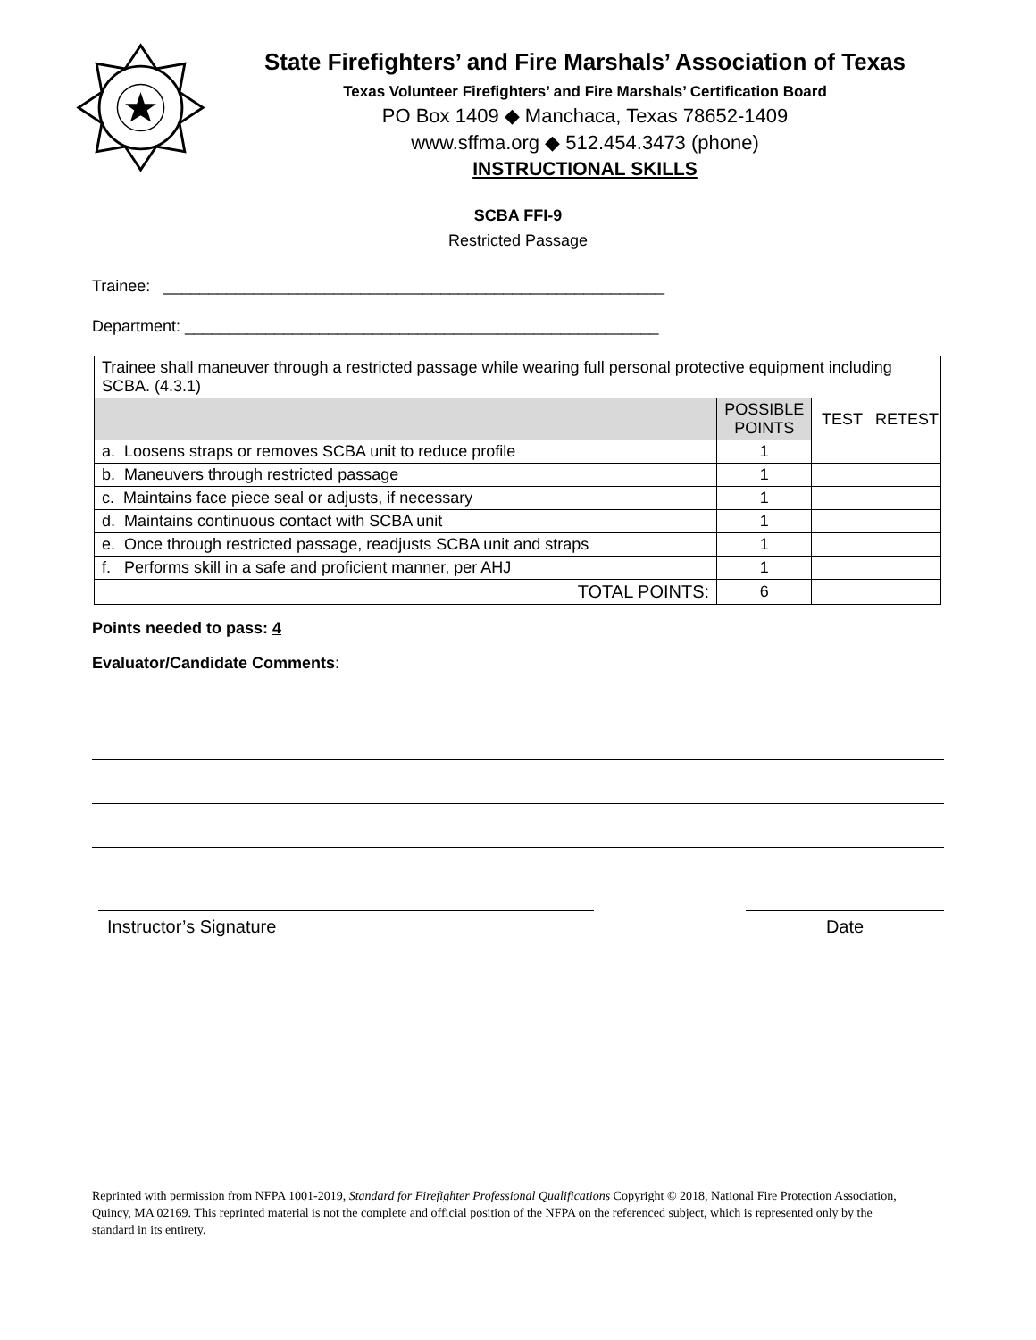State Firefighters’ and Fire Marshals’ Association of Texas
Texas Volunteer Firefighters’ and Fire Marshals’ Certification Board
PO Box 1409 ◆ Manchaca, Texas 78652-1409
www.sffma.org ◆ 512.454.3473 (phone)
INSTRUCTIONAL SKILLS
SCBA FFI-9
Restricted Passage
Trainee: ________________________________________________________
Department: _____________________________________________________
| Trainee shall maneuver through a restricted passage while wearing full personal protective equipment including SCBA. (4.3.1) | | | |
| | POSSIBLE POINTS | TEST | RETEST |
| a. Loosens straps or removes SCBA unit to reduce profile | 1 | | |
| b. Maneuvers through restricted passage | 1 | | |
| c. Maintains face piece seal or adjusts, if necessary | 1 | | |
| d. Maintains continuous contact with SCBA unit | 1 | | |
| e. Once through restricted passage, readjusts SCBA unit and straps | 1 | | |
| f. Performs skill in a safe and proficient manner, per AHJ | 1 | | |
| TOTAL POINTS: | 6 | | |
Points needed to pass: 4
Evaluator/Candidate Comments:
Instructor’s Signature Date
Reprinted with permission from NFPA 1001-2019, Standard for Firefighter Professional Qualifications Copyright © 2018, National Fire Protection Association, Quincy, MA 02169. This reprinted material is not the complete and official position of the NFPA on the referenced subject, which is represented only by the standard in its entirety.